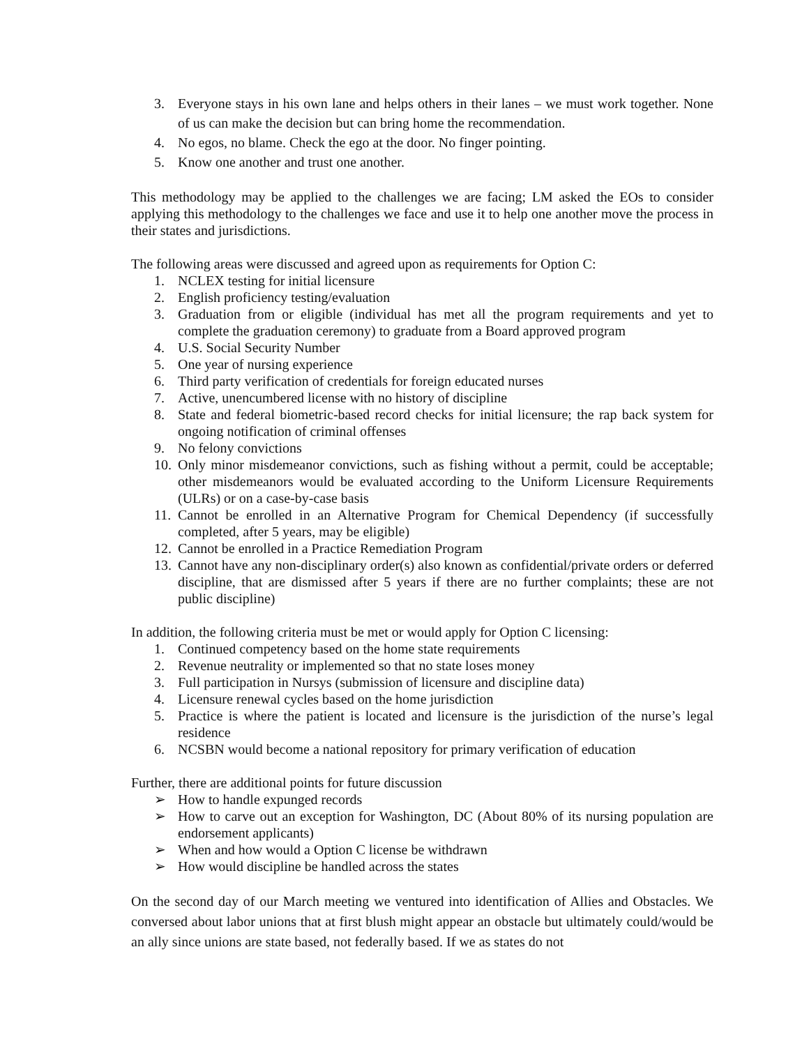3. Everyone stays in his own lane and helps others in their lanes – we must work together. None of us can make the decision but can bring home the recommendation.
4. No egos, no blame. Check the ego at the door. No finger pointing.
5. Know one another and trust one another.
This methodology may be applied to the challenges we are facing; LM asked the EOs to consider applying this methodology to the challenges we face and use it to help one another move the process in their states and jurisdictions.
The following areas were discussed and agreed upon as requirements for Option C:
1. NCLEX testing for initial licensure
2. English proficiency testing/evaluation
3. Graduation from or eligible (individual has met all the program requirements and yet to complete the graduation ceremony) to graduate from a Board approved program
4. U.S. Social Security Number
5. One year of nursing experience
6. Third party verification of credentials for foreign educated nurses
7. Active, unencumbered license with no history of discipline
8. State and federal biometric-based record checks for initial licensure; the rap back system for ongoing notification of criminal offenses
9. No felony convictions
10. Only minor misdemeanor convictions, such as fishing without a permit, could be acceptable; other misdemeanors would be evaluated according to the Uniform Licensure Requirements (ULRs) or on a case-by-case basis
11. Cannot be enrolled in an Alternative Program for Chemical Dependency (if successfully completed, after 5 years, may be eligible)
12. Cannot be enrolled in a Practice Remediation Program
13. Cannot have any non-disciplinary order(s) also known as confidential/private orders or deferred discipline, that are dismissed after 5 years if there are no further complaints; these are not public discipline)
In addition, the following criteria must be met or would apply for Option C licensing:
1. Continued competency based on the home state requirements
2. Revenue neutrality or implemented so that no state loses money
3. Full participation in Nursys (submission of licensure and discipline data)
4. Licensure renewal cycles based on the home jurisdiction
5. Practice is where the patient is located and licensure is the jurisdiction of the nurse’s legal residence
6. NCSBN would become a national repository for primary verification of education
Further, there are additional points for future discussion
➢ How to handle expunged records
➢ How to carve out an exception for Washington, DC (About 80% of its nursing population are endorsement applicants)
➢ When and how would a Option C license be withdrawn
➢ How would discipline be handled across the states
On the second day of our March meeting we ventured into identification of Allies and Obstacles. We conversed about labor unions that at first blush might appear an obstacle but ultimately could/would be an ally since unions are state based, not federally based. If we as states do not